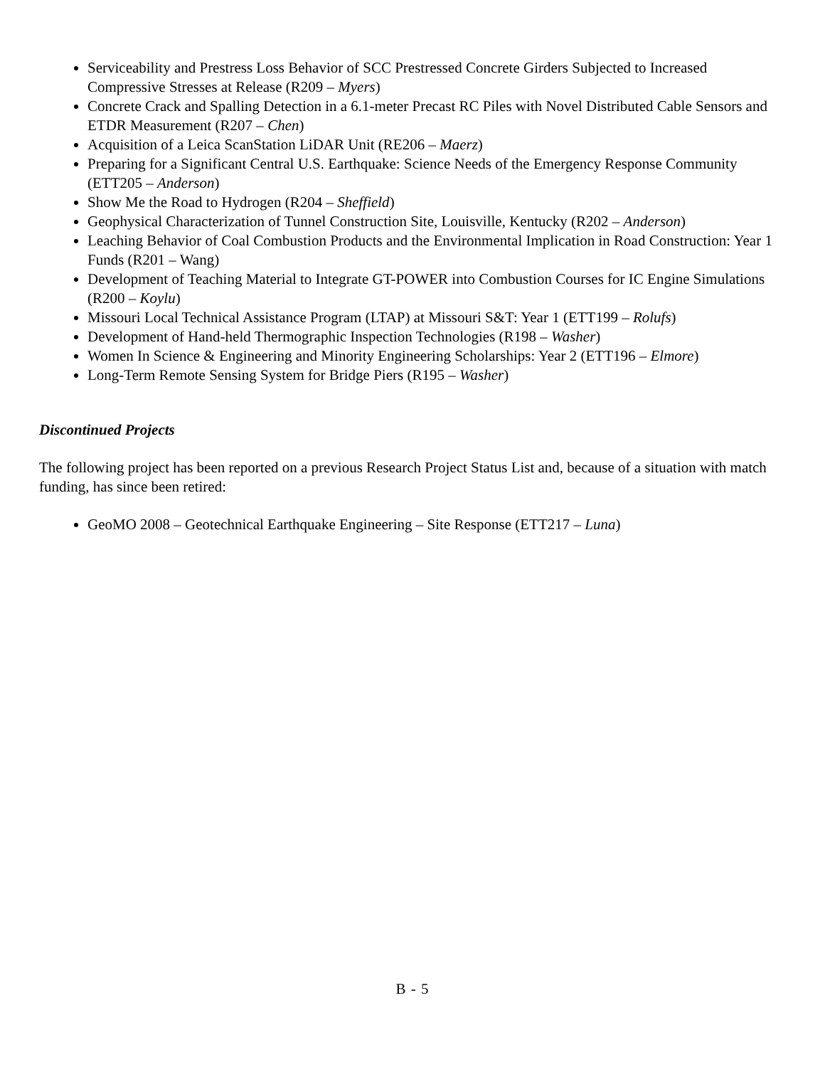Serviceability and Prestress Loss Behavior of SCC Prestressed Concrete Girders Subjected to Increased Compressive Stresses at Release (R209 – Myers)
Concrete Crack and Spalling Detection in a 6.1-meter Precast RC Piles with Novel Distributed Cable Sensors and ETDR Measurement (R207 – Chen)
Acquisition of a Leica ScanStation LiDAR Unit (RE206 – Maerz)
Preparing for a Significant Central U.S. Earthquake: Science Needs of the Emergency Response Community (ETT205 – Anderson)
Show Me the Road to Hydrogen (R204 – Sheffield)
Geophysical Characterization of Tunnel Construction Site, Louisville, Kentucky (R202 – Anderson)
Leaching Behavior of Coal Combustion Products and the Environmental Implication in Road Construction: Year 1 Funds (R201 – Wang)
Development of Teaching Material to Integrate GT-POWER into Combustion Courses for IC Engine Simulations (R200 – Koylu)
Missouri Local Technical Assistance Program (LTAP) at Missouri S&T: Year 1 (ETT199 – Rolufs)
Development of Hand-held Thermographic Inspection Technologies (R198 – Washer)
Women In Science & Engineering and Minority Engineering Scholarships: Year 2 (ETT196 – Elmore)
Long-Term Remote Sensing System for Bridge Piers (R195 – Washer)
Discontinued Projects
The following project has been reported on a previous Research Project Status List and, because of a situation with match funding, has since been retired:
GeoMO 2008 – Geotechnical Earthquake Engineering – Site Response (ETT217 – Luna)
B - 5